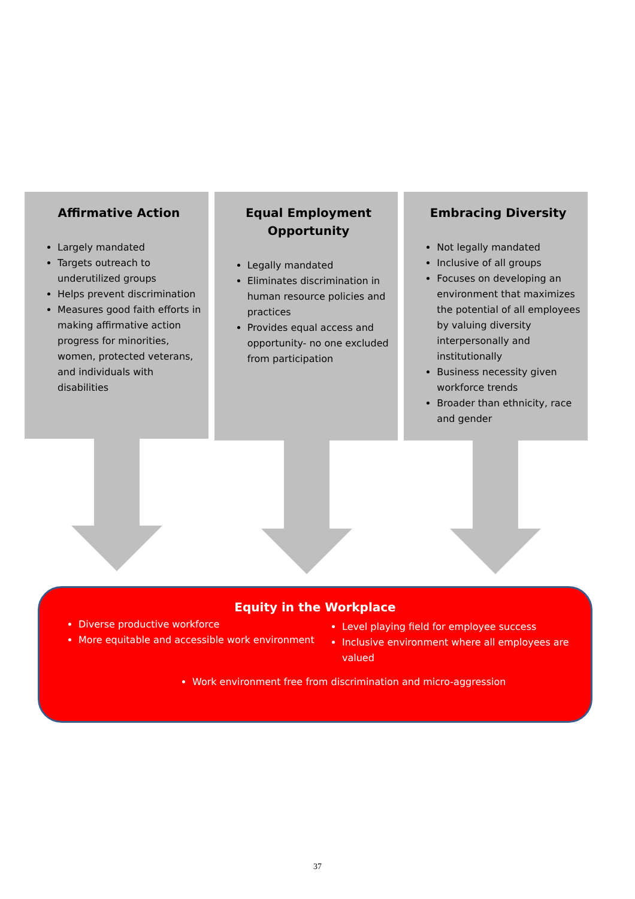Affirmative Action
Largely mandated
Targets outreach to underutilized groups
Helps prevent discrimination
Measures good faith efforts in making affirmative action progress for minorities, women, protected veterans, and individuals with disabilities
Equal Employment Opportunity
Legally mandated
Eliminates discrimination in human resource policies and practices
Provides equal access and opportunity- no one excluded from participation
Embracing Diversity
Not legally mandated
Inclusive of all groups
Focuses on developing an environment that maximizes the potential of all employees by valuing diversity interpersonally and institutionally
Business necessity given workforce trends
Broader than ethnicity, race and gender
Equity in the Workplace
Diverse productive workforce
More equitable and accessible work environment
Level playing field for employee success
Inclusive environment where all employees are valued
Work environment free from discrimination and micro-aggression
37